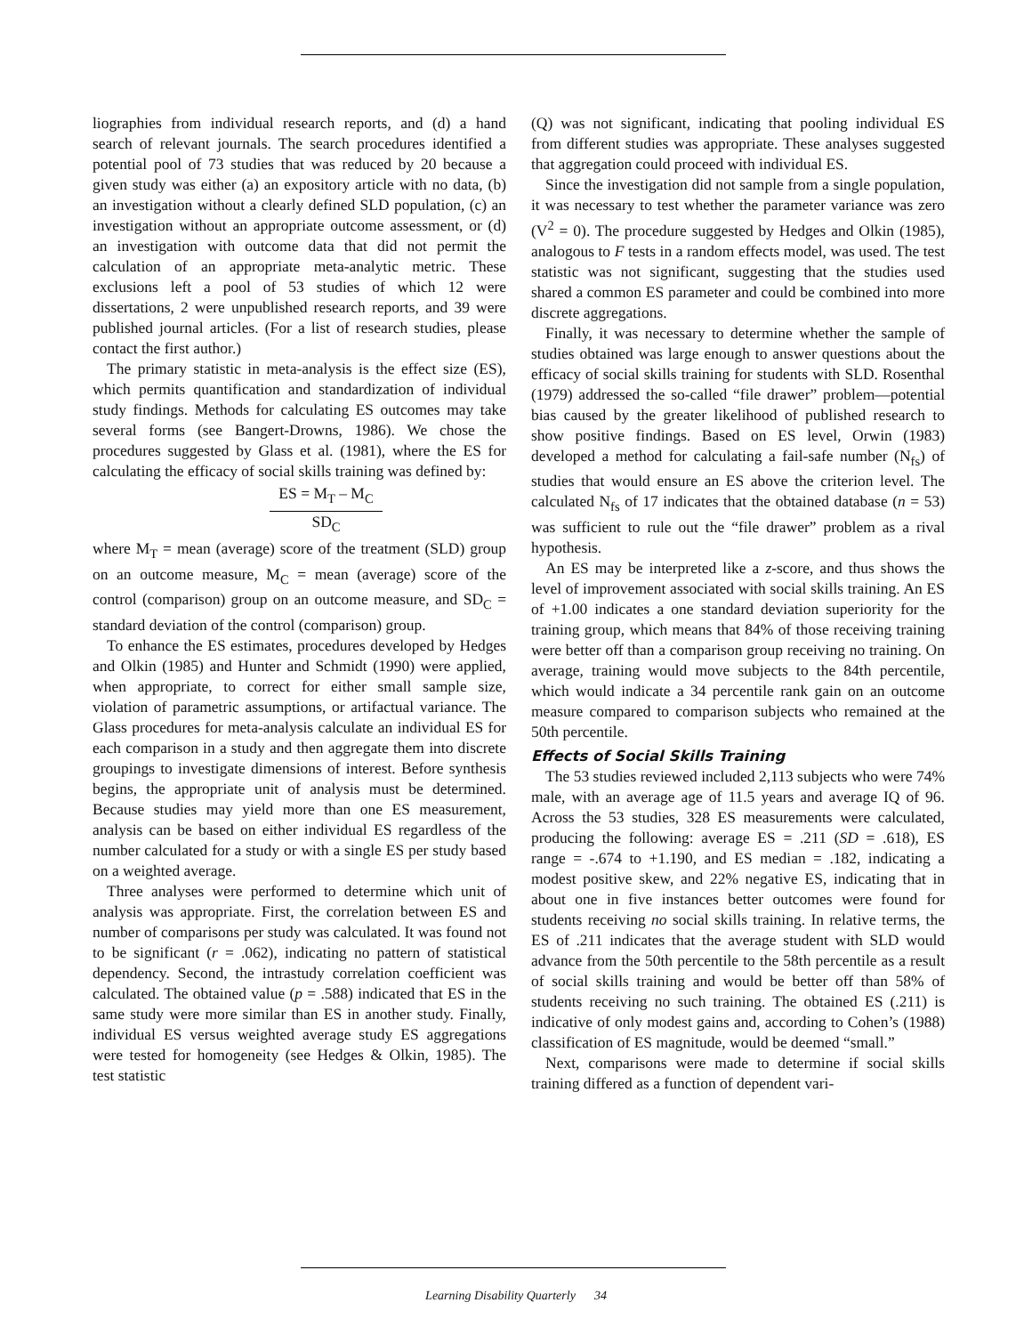liographies from individual research reports, and (d) a hand search of relevant journals. The search procedures identified a potential pool of 73 studies that was reduced by 20 because a given study was either (a) an expository article with no data, (b) an investigation without a clearly defined SLD population, (c) an investigation without an appropriate outcome assessment, or (d) an investigation with outcome data that did not permit the calculation of an appropriate meta-analytic metric. These exclusions left a pool of 53 studies of which 12 were dissertations, 2 were unpublished research reports, and 39 were published journal articles. (For a list of research studies, please contact the first author.)
The primary statistic in meta-analysis is the effect size (ES), which permits quantification and standardization of individual study findings. Methods for calculating ES outcomes may take several forms (see Bangert-Drowns, 1986). We chose the procedures suggested by Glass et al. (1981), where the ES for calculating the efficacy of social skills training was defined by:
ES = M<sub>T</sub> – M<sub>C</sub> SD<sub>C</sub>
where M<sub>T</sub> = mean (average) score of the treatment (SLD) group on an outcome measure, M<sub>C</sub> = mean (average) score of the control (comparison) group on an outcome measure, and SD<sub>C</sub> = standard deviation of the control (comparison) group.
To enhance the ES estimates, procedures developed by Hedges and Olkin (1985) and Hunter and Schmidt (1990) were applied, when appropriate, to correct for either small sample size, violation of parametric assumptions, or artifactual variance. The Glass procedures for meta-analysis calculate an individual ES for each comparison in a study and then aggregate them into discrete groupings to investigate dimensions of interest. Before synthesis begins, the appropriate unit of analysis must be determined. Because studies may yield more than one ES measurement, analysis can be based on either individual ES regardless of the number calculated for a study or with a single ES per study based on a weighted average.
Three analyses were performed to determine which unit of analysis was appropriate. First, the correlation between ES and number of comparisons per study was calculated. It was found not to be significant (r = .062), indicating no pattern of statistical dependency. Second, the intrastudy correlation coefficient was calculated. The obtained value (p = .588) indicated that ES in the same study were more similar than ES in another study. Finally, individual ES versus weighted average study ES aggregations were tested for homogeneity (see Hedges & Olkin, 1985). The test statistic
(Q) was not significant, indicating that pooling individual ES from different studies was appropriate. These analyses suggested that aggregation could proceed with individual ES.
Since the investigation did not sample from a single population, it was necessary to test whether the parameter variance was zero (V<sup>2</sup> = 0). The procedure suggested by Hedges and Olkin (1985), analogous to F tests in a random effects model, was used. The test statistic was not significant, suggesting that the studies used shared a common ES parameter and could be combined into more discrete aggregations.
Finally, it was necessary to determine whether the sample of studies obtained was large enough to answer questions about the efficacy of social skills training for students with SLD. Rosenthal (1979) addressed the so-called “file drawer” problem—potential bias caused by the greater likelihood of published research to show positive findings. Based on ES level, Orwin (1983) developed a method for calculating a fail-safe number (N<sub>fs</sub>) of studies that would ensure an ES above the criterion level. The calculated N<sub>fs</sub> of 17 indicates that the obtained database (n = 53) was sufficient to rule out the “file drawer” problem as a rival hypothesis.
An ES may be interpreted like a z-score, and thus shows the level of improvement associated with social skills training. An ES of +1.00 indicates a one standard deviation superiority for the training group, which means that 84% of those receiving training were better off than a comparison group receiving no training. On average, training would move subjects to the 84th percentile, which would indicate a 34 percentile rank gain on an outcome measure compared to comparison subjects who remained at the 50th percentile.
Effects of Social Skills Training
The 53 studies reviewed included 2,113 subjects who were 74% male, with an average age of 11.5 years and average IQ of 96. Across the 53 studies, 328 ES measurements were calculated, producing the following: average ES = .211 (SD = .618), ES range = -.674 to +1.190, and ES median = .182, indicating a modest positive skew, and 22% negative ES, indicating that in about one in five instances better outcomes were found for students receiving no social skills training. In relative terms, the ES of .211 indicates that the average student with SLD would advance from the 50th percentile to the 58th percentile as a result of social skills training and would be better off than 58% of students receiving no such training. The obtained ES (.211) is indicative of only modest gains and, according to Cohen’s (1988) classification of ES magnitude, would be deemed “small.”
Next, comparisons were made to determine if social skills training differed as a function of dependent vari-
Learning Disability Quarterly 34